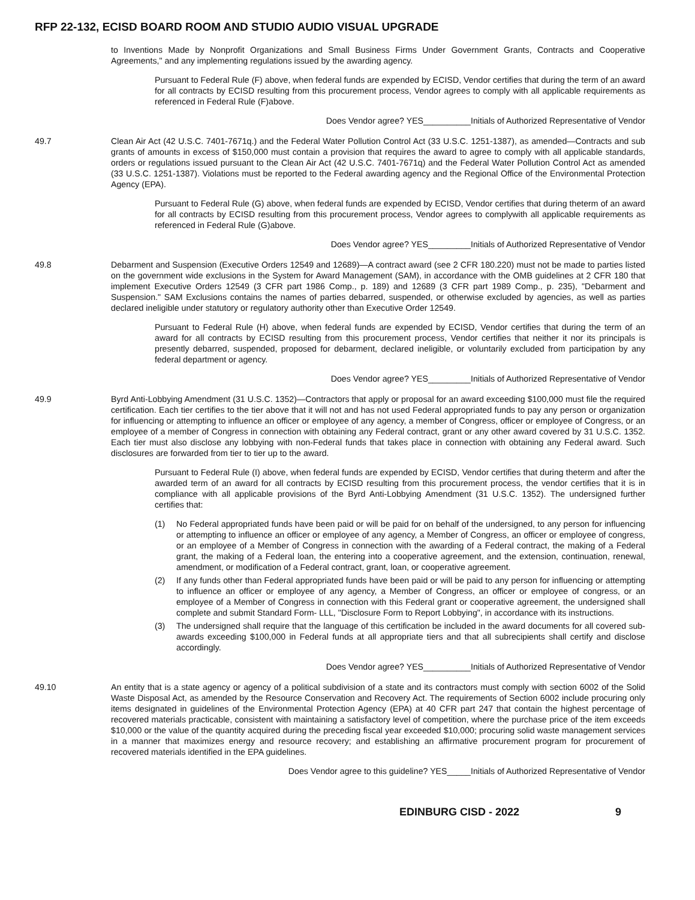RFP 22-132, ECISD BOARD ROOM AND STUDIO AUDIO VISUAL UPGRADE
to Inventions Made by Nonprofit Organizations and Small Business Firms Under Government Grants, Contracts and Cooperative Agreements," and any implementing regulations issued by the awarding agency.
Pursuant to Federal Rule (F) above, when federal funds are expended by ECISD, Vendor certifies that during the term of an award for all contracts by ECISD resulting from this procurement process, Vendor agrees to comply with all applicable requirements as referenced in Federal Rule (F)above.
Does Vendor agree? YES__________Initials of Authorized Representative of Vendor
49.7 Clean Air Act (42 U.S.C. 7401-7671q.) and the Federal Water Pollution Control Act (33 U.S.C. 1251-1387), as amended—Contracts and sub grants of amounts in excess of $150,000 must contain a provision that requires the award to agree to comply with all applicable standards, orders or regulations issued pursuant to the Clean Air Act (42 U.S.C. 7401-7671q) and the Federal Water Pollution Control Act as amended (33 U.S.C. 1251-1387). Violations must be reported to the Federal awarding agency and the Regional Office of the Environmental Protection Agency (EPA).
Pursuant to Federal Rule (G) above, when federal funds are expended by ECISD, Vendor certifies that during theterm of an award for all contracts by ECISD resulting from this procurement process, Vendor agrees to complywith all applicable requirements as referenced in Federal Rule (G)above.
Does Vendor agree? YES_________Initials of Authorized Representative of Vendor
49.8 Debarment and Suspension (Executive Orders 12549 and 12689)—A contract award (see 2 CFR 180.220) must not be made to parties listed on the government wide exclusions in the System for Award Management (SAM), in accordance with the OMB guidelines at 2 CFR 180 that implement Executive Orders 12549 (3 CFR part 1986 Comp., p. 189) and 12689 (3 CFR part 1989 Comp., p. 235), "Debarment and Suspension." SAM Exclusions contains the names of parties debarred, suspended, or otherwise excluded by agencies, as well as parties declared ineligible under statutory or regulatory authority other than Executive Order 12549.
Pursuant to Federal Rule (H) above, when federal funds are expended by ECISD, Vendor certifies that during the term of an award for all contracts by ECISD resulting from this procurement process, Vendor certifies that neither it nor its principals is presently debarred, suspended, proposed for debarment, declared ineligible, or voluntarily excluded from participation by any federal department or agency.
Does Vendor agree? YES_________Initials of Authorized Representative of Vendor
49.9 Byrd Anti-Lobbying Amendment (31 U.S.C. 1352)—Contractors that apply or proposal for an award exceeding $100,000 must file the required certification. Each tier certifies to the tier above that it will not and has not used Federal appropriated funds to pay any person or organization for influencing or attempting to influence an officer or employee of any agency, a member of Congress, officer or employee of Congress, or an employee of a member of Congress in connection with obtaining any Federal contract, grant or any other award covered by 31 U.S.C. 1352. Each tier must also disclose any lobbying with non-Federal funds that takes place in connection with obtaining any Federal award. Such disclosures are forwarded from tier to tier up to the award.
Pursuant to Federal Rule (I) above, when federal funds are expended by ECISD, Vendor certifies that during theterm and after the awarded term of an award for all contracts by ECISD resulting from this procurement process, the vendor certifies that it is in compliance with all applicable provisions of the Byrd Anti-Lobbying Amendment (31 U.S.C. 1352). The undersigned further certifies that:
(1) No Federal appropriated funds have been paid or will be paid for on behalf of the undersigned, to any person for influencing or attempting to influence an officer or employee of any agency, a Member of Congress, an officer or employee of congress, or an employee of a Member of Congress in connection with the awarding of a Federal contract, the making of a Federal grant, the making of a Federal loan, the entering into a cooperative agreement, and the extension, continuation, renewal, amendment, or modification of a Federal contract, grant, loan, or cooperative agreement.
(2) If any funds other than Federal appropriated funds have been paid or will be paid to any person for influencing or attempting to influence an officer or employee of any agency, a Member of Congress, an officer or employee of congress, or an employee of a Member of Congress in connection with this Federal grant or cooperative agreement, the undersigned shall complete and submit Standard Form- LLL, "Disclosure Form to Report Lobbying", in accordance with its instructions.
(3) The undersigned shall require that the language of this certification be included in the award documents for all covered sub-awards exceeding $100,000 in Federal funds at all appropriate tiers and that all subrecipients shall certify and disclose accordingly.
Does Vendor agree? YES__________Initials of Authorized Representative of Vendor
49.10 An entity that is a state agency or agency of a political subdivision of a state and its contractors must comply with section 6002 of the Solid Waste Disposal Act, as amended by the Resource Conservation and Recovery Act. The requirements of Section 6002 include procuring only items designated in guidelines of the Environmental Protection Agency (EPA) at 40 CFR part 247 that contain the highest percentage of recovered materials practicable, consistent with maintaining a satisfactory level of competition, where the purchase price of the item exceeds $10,000 or the value of the quantity acquired during the preceding fiscal year exceeded $10,000; procuring solid waste management services in a manner that maximizes energy and resource recovery; and establishing an affirmative procurement program for procurement of recovered materials identified in the EPA guidelines.
Does Vendor agree to this guideline? YES_____Initials of Authorized Representative of Vendor
EDINBURG CISD - 2022 9